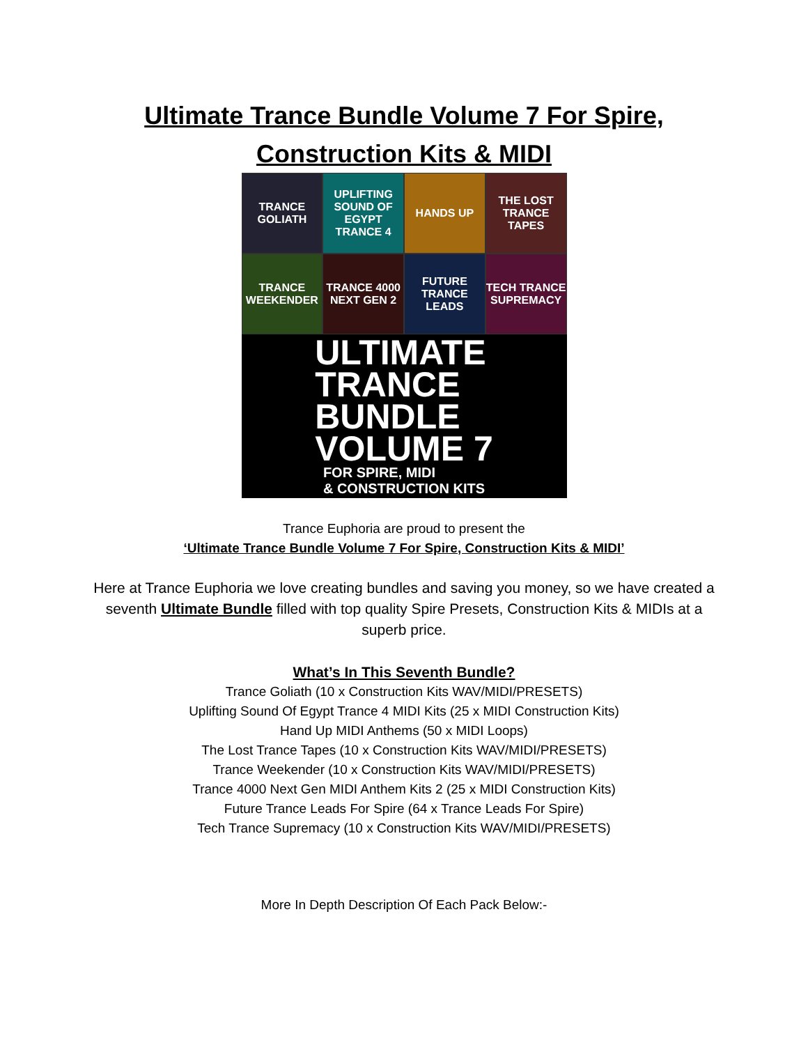Ultimate Trance Bundle Volume 7 For Spire,
Construction Kits & MIDI
TRANCE GOLIATH
UPLIFTING SOUND OF EGYPT TRANCE 4
HANDS UP
THE LOST TRANCE TAPES
TRANCE WEEKENDER
TRANCE 4000 NEXT GEN 2
FUTURE TRANCE LEADS
TECH TRANCE SUPREMACY
ULTIMATE
TRANCE
BUNDLE
VOLUME 7
FOR SPIRE, MIDI
& CONSTRUCTION KITS
Trance Euphoria are proud to present the
‘Ultimate Trance Bundle Volume 7 For Spire, Construction Kits & MIDI’
Here at Trance Euphoria we love creating bundles and saving you money, so we have created a seventh Ultimate Bundle filled with top quality Spire Presets, Construction Kits & MIDIs at a superb price.
What’s In This Seventh Bundle?
Trance Goliath (10 x Construction Kits WAV/MIDI/PRESETS)
Uplifting Sound Of Egypt Trance 4 MIDI Kits (25 x MIDI Construction Kits)
Hand Up MIDI Anthems (50 x MIDI Loops)
The Lost Trance Tapes (10 x Construction Kits WAV/MIDI/PRESETS)
Trance Weekender (10 x Construction Kits WAV/MIDI/PRESETS)
Trance 4000 Next Gen MIDI Anthem Kits 2 (25 x MIDI Construction Kits)
Future Trance Leads For Spire (64 x Trance Leads For Spire)
Tech Trance Supremacy (10 x Construction Kits WAV/MIDI/PRESETS)
More In Depth Description Of Each Pack Below:-